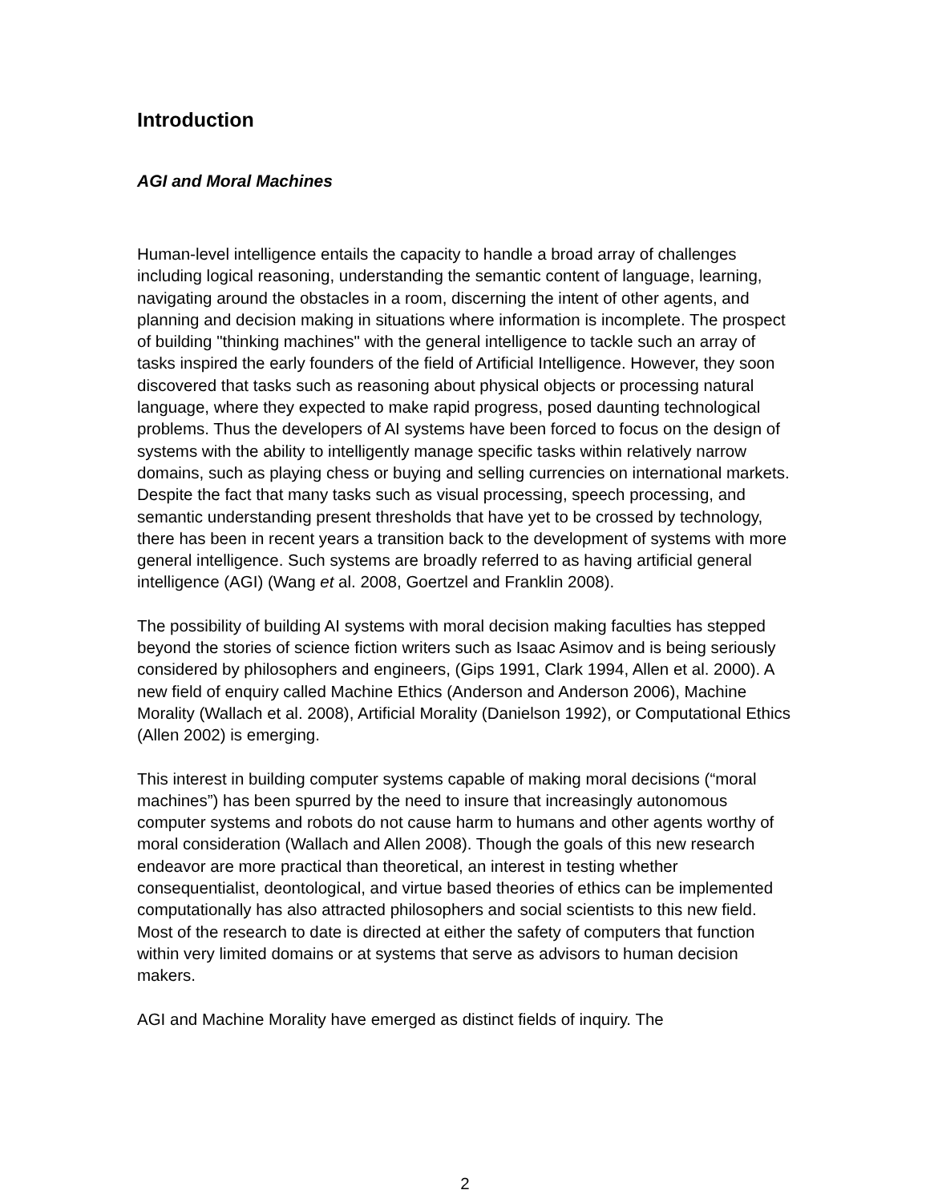Introduction
AGI and Moral Machines
Human-level intelligence entails the capacity to handle a broad array of challenges including logical reasoning, understanding the semantic content of language, learning, navigating around the obstacles in a room, discerning the intent of other agents, and planning and decision making in situations where information is incomplete. The prospect of building "thinking machines" with the general intelligence to tackle such an array of tasks inspired the early founders of the field of Artificial Intelligence. However, they soon discovered that tasks such as reasoning about physical objects or processing natural language, where they expected to make rapid progress, posed daunting technological problems. Thus the developers of AI systems have been forced to focus on the design of systems with the ability to intelligently manage specific tasks within relatively narrow domains, such as playing chess or buying and selling currencies on international markets. Despite the fact that many tasks such as visual processing, speech processing, and semantic understanding present thresholds that have yet to be crossed by technology, there has been in recent years a transition back to the development of systems with more general intelligence. Such systems are broadly referred to as having artificial general intelligence (AGI) (Wang et al. 2008, Goertzel and Franklin 2008).
The possibility of building AI systems with moral decision making faculties has stepped beyond the stories of science fiction writers such as Isaac Asimov and is being seriously considered by philosophers and engineers, (Gips 1991, Clark 1994, Allen et al. 2000). A new field of enquiry called Machine Ethics (Anderson and Anderson 2006), Machine Morality (Wallach et al. 2008), Artificial Morality (Danielson 1992), or Computational Ethics (Allen 2002) is emerging.
This interest in building computer systems capable of making moral decisions (“moral machines”) has been spurred by the need to insure that increasingly autonomous computer systems and robots do not cause harm to humans and other agents worthy of moral consideration (Wallach and Allen 2008). Though the goals of this new research endeavor are more practical than theoretical, an interest in testing whether consequentialist, deontological, and virtue based theories of ethics can be implemented computationally has also attracted philosophers and social scientists to this new field. Most of the research to date is directed at either the safety of computers that function within very limited domains or at systems that serve as advisors to human decision makers.
AGI and Machine Morality have emerged as distinct fields of inquiry. The
2